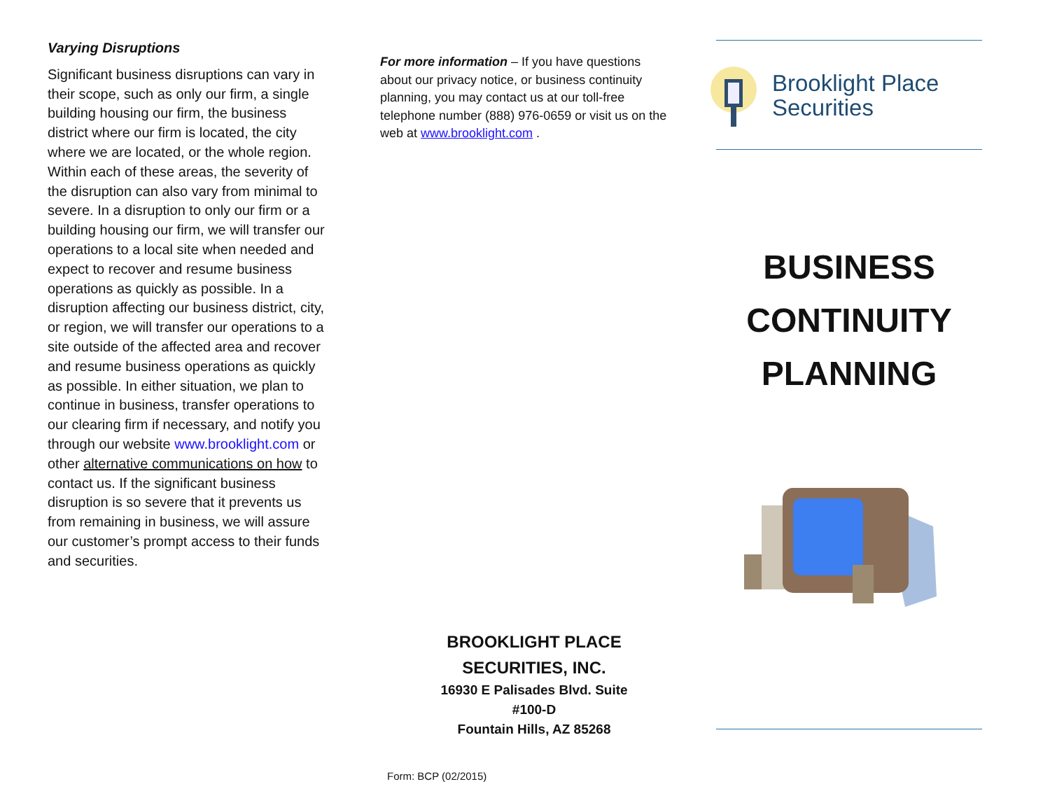Varying Disruptions
Significant business disruptions can vary in their scope, such as only our firm, a single building housing our firm, the business district where our firm is located, the city where we are located, or the whole region. Within each of these areas, the severity of the disruption can also vary from minimal to severe. In a disruption to only our firm or a building housing our firm, we will transfer our operations to a local site when needed and expect to recover and resume business operations as quickly as possible. In a disruption affecting our business district, city, or region, we will transfer our operations to a site outside of the affected area and recover and resume business operations as quickly as possible. In either situation, we plan to continue in business, transfer operations to our clearing firm if necessary, and notify you through our website www.brooklight.com or other alternative communications on how to contact us. If the significant business disruption is so severe that it prevents us from remaining in business, we will assure our customer’s prompt access to their funds and securities.
For more information – If you have questions about our privacy notice, or business continuity planning, you may contact us at our toll-free telephone number (888) 976-0659 or visit us on the web at www.brooklight.com .
BROOKLIGHT PLACE
SECURITIES, INC.
16930 E Palisades Blvd. Suite #100-D
Fountain Hills, AZ 85268
Form: BCP (02/2015)
Brooklight Place
Securities
BUSINESS
CONTINUITY
PLANNING